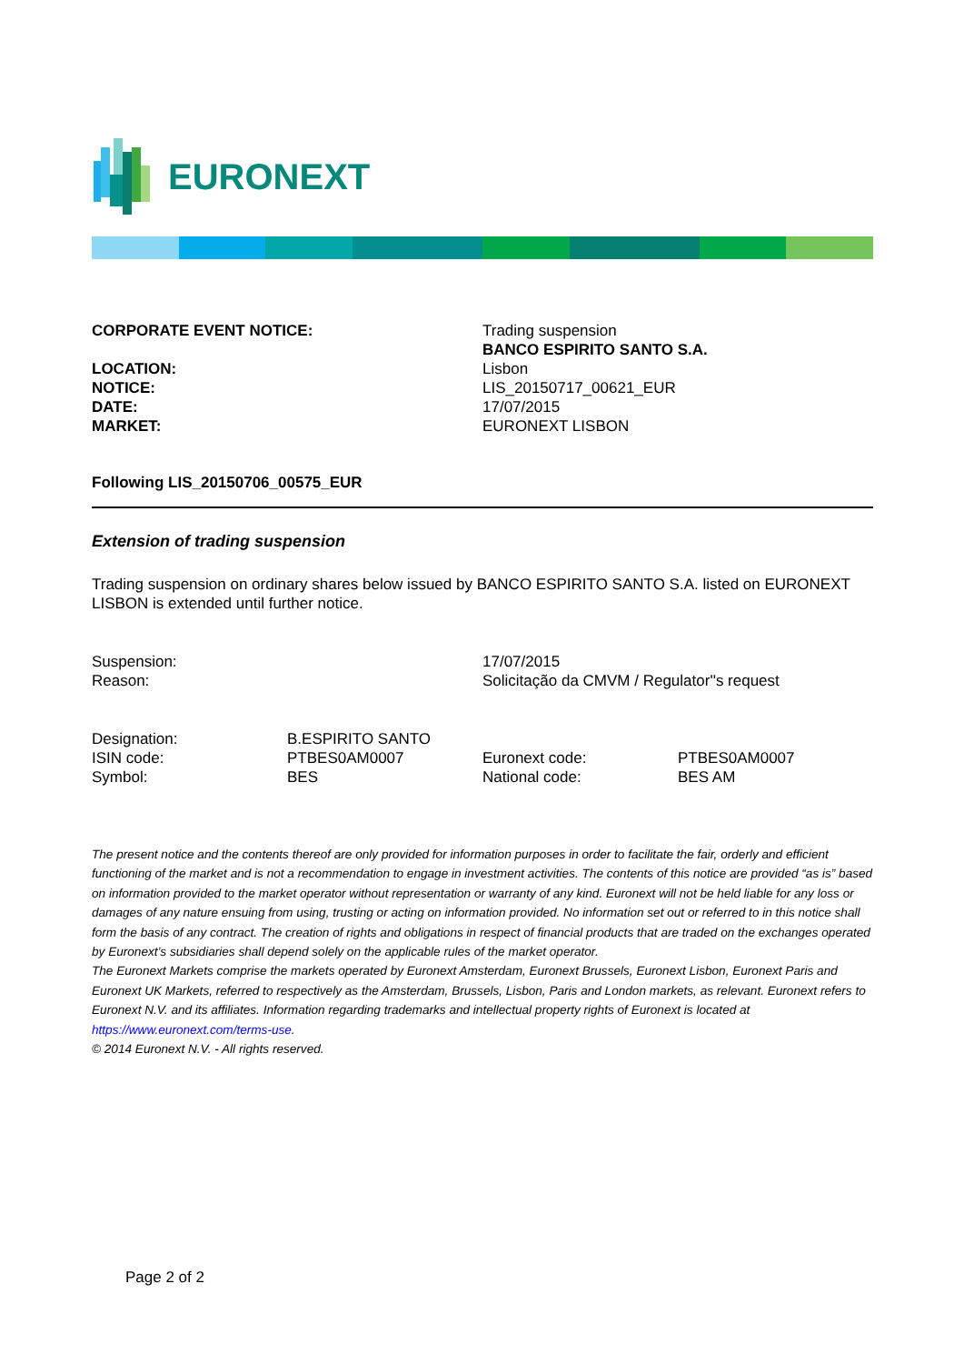EURONEXT
| CORPORATE EVENT NOTICE: | Trading suspension BANCO ESPIRITO SANTO S.A. |
| LOCATION: NOTICE: DATE: MARKET: | Lisbon LIS_20150717_00621_EUR 17/07/2015 EURONEXT LISBON |
Following LIS_20150706_00575_EUR
Extension of trading suspension
Trading suspension on ordinary shares below issued by BANCO ESPIRITO SANTO S.A. listed on EURONEXT LISBON is extended until further notice.
| Suspension: Reason: | 17/07/2015 Solicitação da CMVM / Regulator''s request |
| Designation: | B.ESPIRITO SANTO | | |
| ISIN code: | PTBES0AM0007 | Euronext code: | PTBES0AM0007 |
| Symbol: | BES | National code: | BES AM |
The present notice and the contents thereof are only provided for information purposes in order to facilitate the fair, orderly and efficient functioning of the market and is not a recommendation to engage in investment activities. The contents of this notice are provided “as is” based on information provided to the market operator without representation or warranty of any kind. Euronext will not be held liable for any loss or damages of any nature ensuing from using, trusting or acting on information provided. No information set out or referred to in this notice shall form the basis of any contract. The creation of rights and obligations in respect of financial products that are traded on the exchanges operated by Euronext’s subsidiaries shall depend solely on the applicable rules of the market operator.
The Euronext Markets comprise the markets operated by Euronext Amsterdam, Euronext Brussels, Euronext Lisbon, Euronext Paris and Euronext UK Markets, referred to respectively as the Amsterdam, Brussels, Lisbon, Paris and London markets, as relevant. Euronext refers to Euronext N.V. and its affiliates. Information regarding trademarks and intellectual property rights of Euronext is located at https://www.euronext.com/terms-use.
© 2014 Euronext N.V. - All rights reserved.
Page 2 of 2